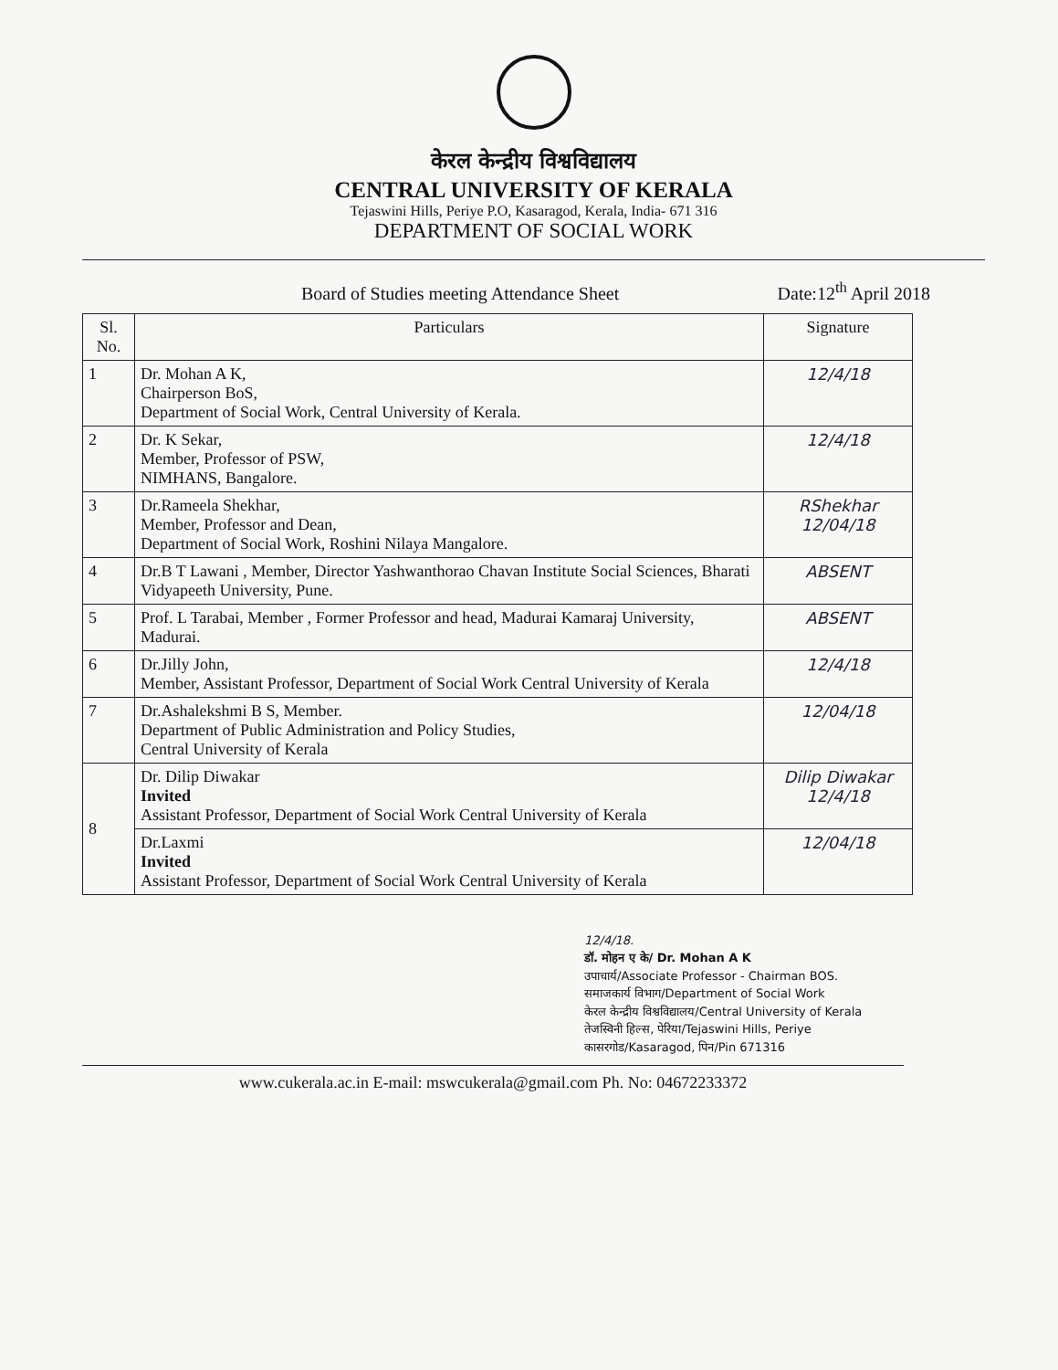केरल केन्द्रीय विश्वविद्यालय
CENTRAL UNIVERSITY OF KERALA
Tejaswini Hills, Periye P.O, Kasaragod, Kerala, India- 671 316
DEPARTMENT OF SOCIAL WORK
Board of Studies meeting Attendance Sheet Date:12<sup>th</sup> April 2018
| Sl. No. | Particulars | Signature |
| --- | --- | --- |
| 1 | Dr. Mohan A K, Chairperson BoS, Department of Social Work, Central University of Kerala. | 12/4/18 |
| 2 | Dr. K Sekar, Member, Professor of PSW, NIMHANS, Bangalore. | 12/4/18 |
| 3 | Dr.Rameela Shekhar, Member, Professor and Dean, Department of Social Work, Roshini Nilaya Mangalore. | RShekhar 12/04/18 |
| 4 | Dr.B T Lawani , Member, Director Yashwanthorao Chavan Institute Social Sciences, Bharati Vidyapeeth University, Pune. | ABSENT |
| 5 | Prof. L Tarabai, Member , Former Professor and head, Madurai Kamaraj University, Madurai. | ABSENT |
| 6 | Dr.Jilly John, Member, Assistant Professor, Department of Social Work Central University of Kerala | 12/4/18 |
| 7 | Dr.Ashalekshmi B S, Member. Department of Public Administration and Policy Studies, Central University of Kerala | 12/04/18 |
| 8 | Dr. Dilip Diwakar Invited Assistant Professor, Department of Social Work Central University of Kerala | Dilip Diwakar 12/4/18 |
| | Dr.Laxmi Invited Assistant Professor, Department of Social Work Central University of Kerala | 12/04/18 |
12/4/18.
डॉ. मोहन ए के/ Dr. Mohan A K
उपाचार्य/Associate Professor - Chairman BOS.
समाजकार्य विभाग/Department of Social Work
केरल केन्द्रीय विश्वविद्यालय/Central University of Kerala
तेजस्विनी हिल्स, पेरिया/Tejaswini Hills, Periye
कासरगोड/Kasaragod, पिन/Pin 671316
www.cukerala.ac.in E-mail: mswcukerala@gmail.com Ph. No: 04672233372